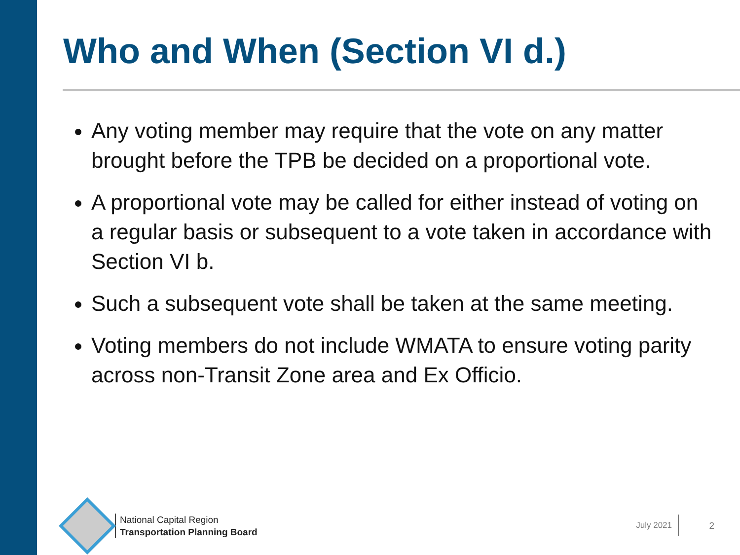Who and When (Section VI d.)
Any voting member may require that the vote on any matter brought before the TPB be decided on a proportional vote.
A proportional vote may be called for either instead of voting on a regular basis or subsequent to a vote taken in accordance with Section VI b.
Such a subsequent vote shall be taken at the same meeting.
Voting members do not include WMATA to ensure voting parity across non-Transit Zone area and Ex Officio.
National Capital Region
Transportation Planning Board
July 2021
2